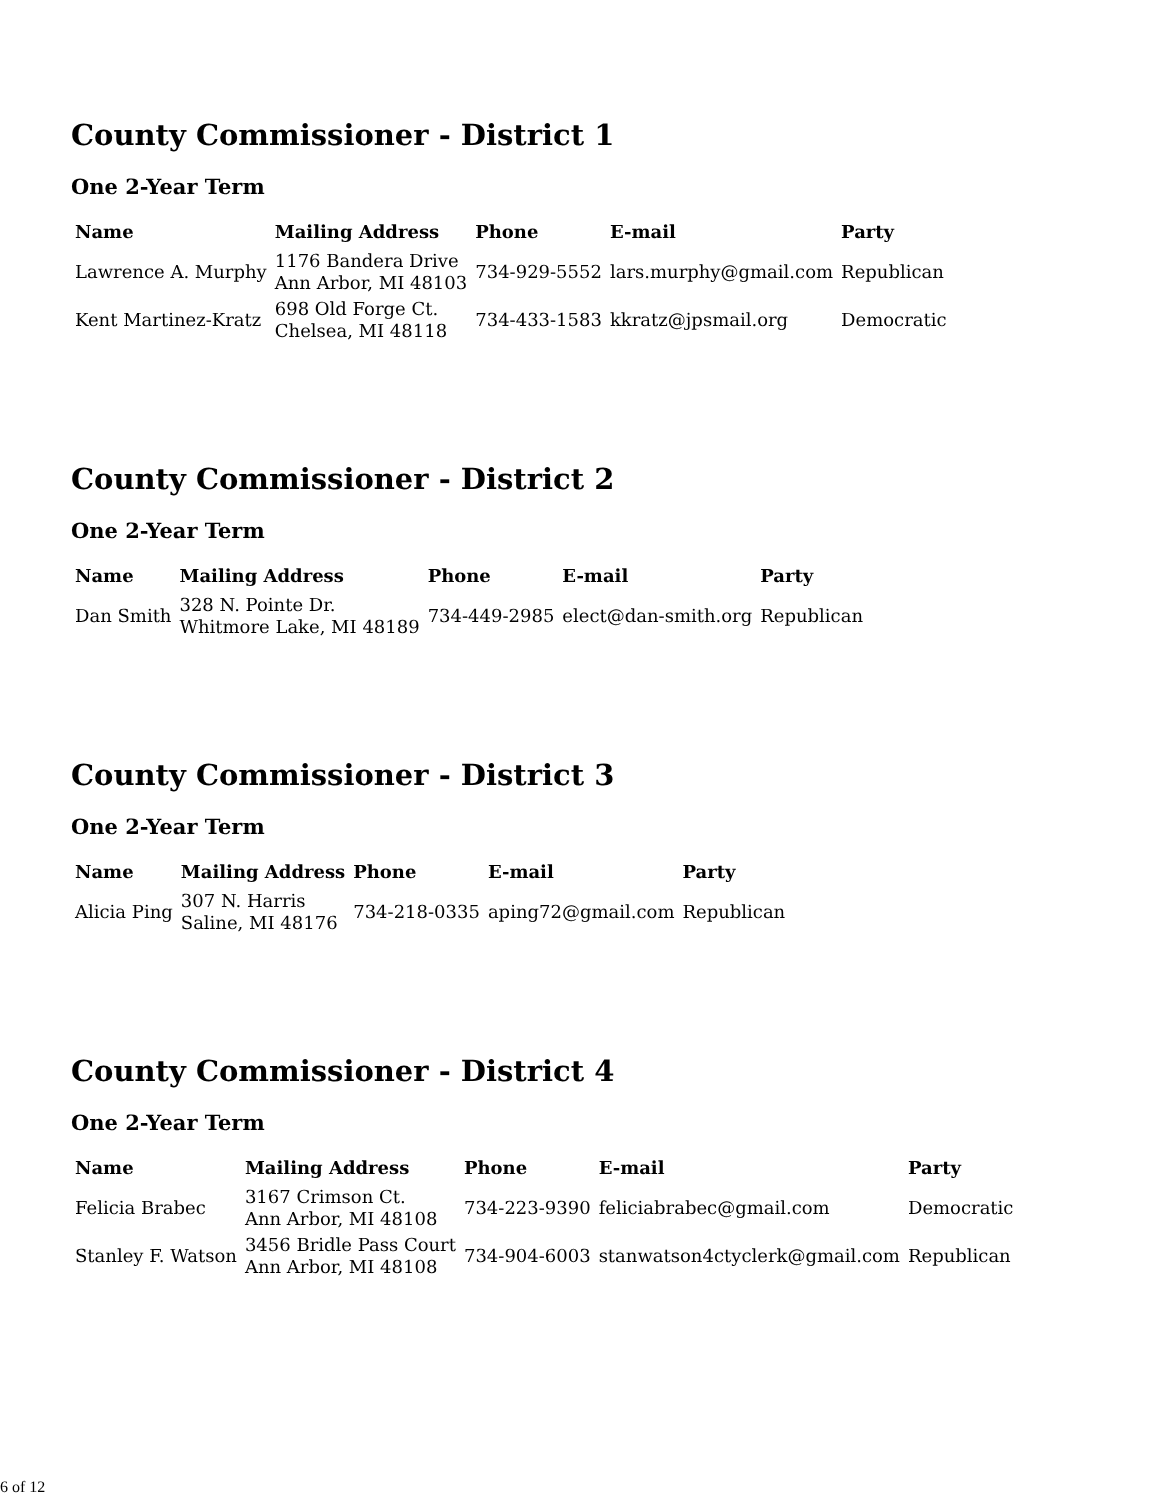County Commissioner - District 1
One 2-Year Term
| Name | Mailing Address | Phone | E-mail | Party |
| --- | --- | --- | --- | --- |
| Lawrence A. Murphy | 1176 Bandera Drive Ann Arbor, MI 48103 | 734-929-5552 | lars.murphy@gmail.com | Republican |
| Kent Martinez-Kratz | 698 Old Forge Ct. Chelsea, MI 48118 | 734-433-1583 | kkratz@jpsmail.org | Democratic |
County Commissioner - District 2
One 2-Year Term
| Name | Mailing Address | Phone | E-mail | Party |
| --- | --- | --- | --- | --- |
| Dan Smith | 328 N. Pointe Dr. Whitmore Lake, MI 48189 | 734-449-2985 | elect@dan-smith.org | Republican |
County Commissioner - District 3
One 2-Year Term
| Name | Mailing Address | Phone | E-mail | Party |
| --- | --- | --- | --- | --- |
| Alicia Ping | 307 N. Harris Saline, MI 48176 | 734-218-0335 | aping72@gmail.com | Republican |
County Commissioner - District 4
One 2-Year Term
| Name | Mailing Address | Phone | E-mail | Party |
| --- | --- | --- | --- | --- |
| Felicia Brabec | 3167 Crimson Ct. Ann Arbor, MI 48108 | 734-223-9390 | feliciabrabec@gmail.com | Democratic |
| Stanley F. Watson | 3456 Bridle Pass Court Ann Arbor, MI 48108 | 734-904-6003 | stanwatson4ctyclerk@gmail.com | Republican |
6 of 12